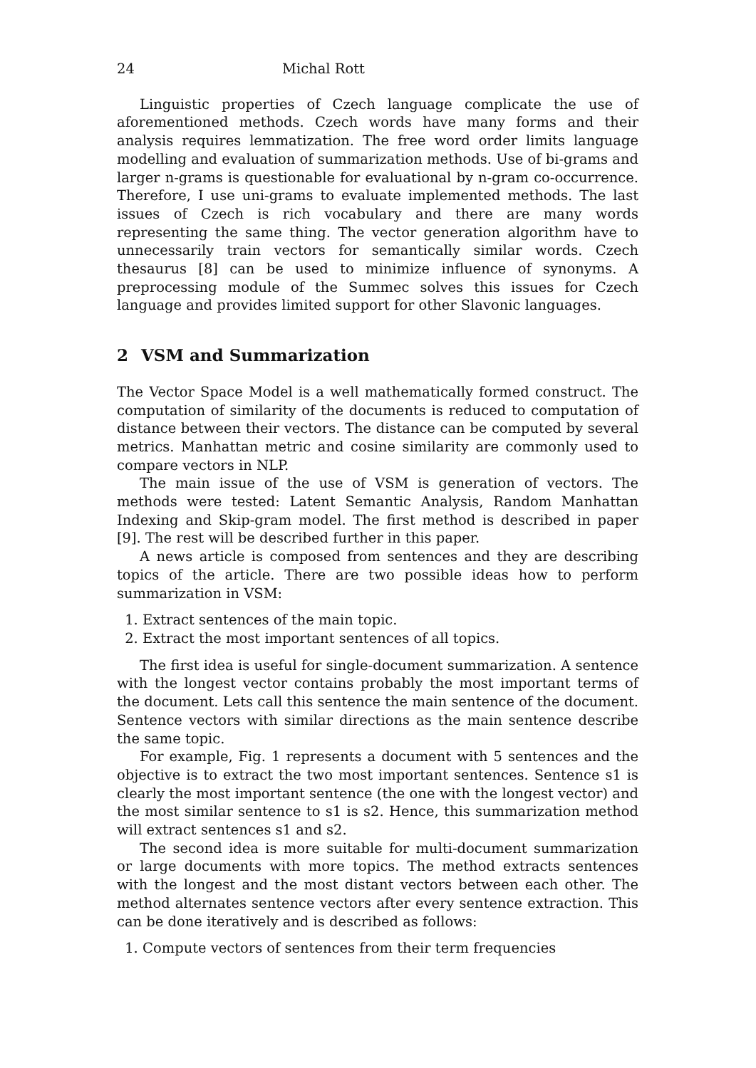24 Michal Rott
Linguistic properties of Czech language complicate the use of aforementioned methods. Czech words have many forms and their analysis requires lemmatization. The free word order limits language modelling and evaluation of summarization methods. Use of bi-grams and larger n-grams is questionable for evaluational by n-gram co-occurrence. Therefore, I use uni-grams to evaluate implemented methods. The last issues of Czech is rich vocabulary and there are many words representing the same thing. The vector generation algorithm have to unnecessarily train vectors for semantically similar words. Czech thesaurus [8] can be used to minimize influence of synonyms. A preprocessing module of the Summec solves this issues for Czech language and provides limited support for other Slavonic languages.
2 VSM and Summarization
The Vector Space Model is a well mathematically formed construct. The computation of similarity of the documents is reduced to computation of distance between their vectors. The distance can be computed by several metrics. Manhattan metric and cosine similarity are commonly used to compare vectors in NLP.
The main issue of the use of VSM is generation of vectors. The methods were tested: Latent Semantic Analysis, Random Manhattan Indexing and Skip-gram model. The first method is described in paper [9]. The rest will be described further in this paper.
A news article is composed from sentences and they are describing topics of the article. There are two possible ideas how to perform summarization in VSM:
1. Extract sentences of the main topic.
2. Extract the most important sentences of all topics.
The first idea is useful for single-document summarization. A sentence with the longest vector contains probably the most important terms of the document. Lets call this sentence the main sentence of the document. Sentence vectors with similar directions as the main sentence describe the same topic.
For example, Fig. 1 represents a document with 5 sentences and the objective is to extract the two most important sentences. Sentence s1 is clearly the most important sentence (the one with the longest vector) and the most similar sentence to s1 is s2. Hence, this summarization method will extract sentences s1 and s2.
The second idea is more suitable for multi-document summarization or large documents with more topics. The method extracts sentences with the longest and the most distant vectors between each other. The method alternates sentence vectors after every sentence extraction. This can be done iteratively and is described as follows:
1. Compute vectors of sentences from their term frequencies